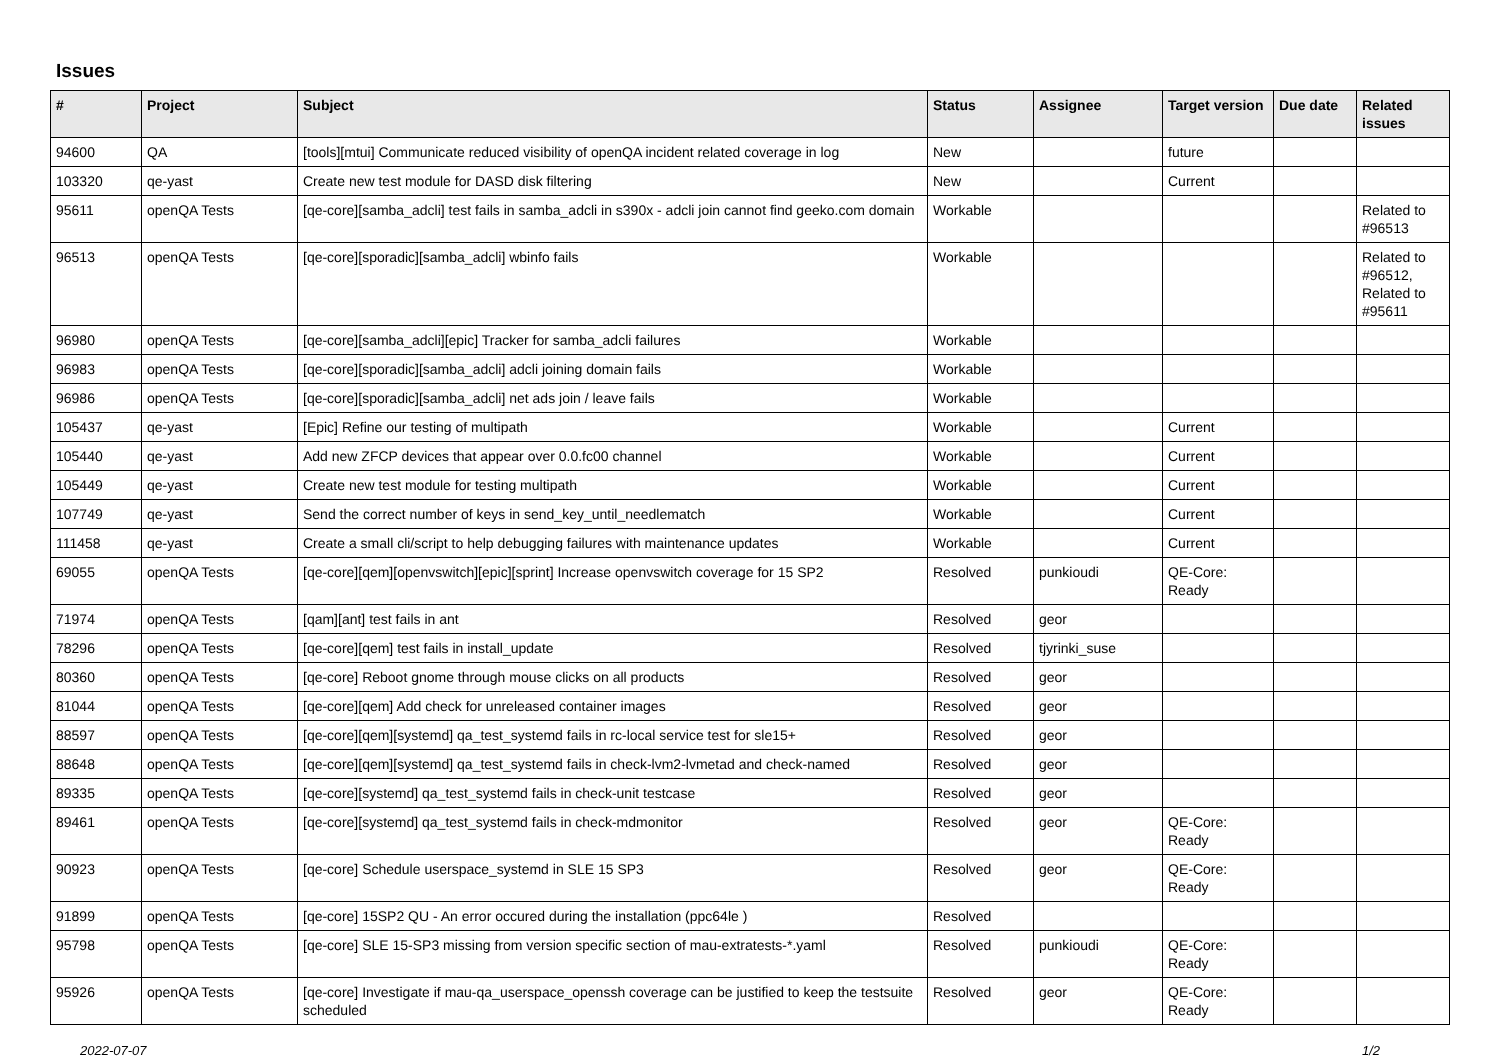Issues
| # | Project | Subject | Status | Assignee | Target version | Due date | Related issues |
| --- | --- | --- | --- | --- | --- | --- | --- |
| 94600 | QA | [tools][mtui] Communicate reduced visibility of openQA incident related coverage in log | New | | future | | |
| 103320 | qe-yast | Create new test module for DASD disk filtering | New | | Current | | |
| 95611 | openQA Tests | [qe-core][samba_adcli] test fails in samba_adcli in s390x - adcli join cannot find geeko.com domain | Workable | | | | Related to #96513 |
| 96513 | openQA Tests | [qe-core][sporadic][samba_adcli] wbinfo fails | Workable | | | | Related to #96512, Related to #95611 |
| 96980 | openQA Tests | [qe-core][samba_adcli][epic] Tracker for samba_adcli failures | Workable | | | | |
| 96983 | openQA Tests | [qe-core][sporadic][samba_adcli] adcli joining domain fails | Workable | | | | |
| 96986 | openQA Tests | [qe-core][sporadic][samba_adcli] net ads join / leave fails | Workable | | | | |
| 105437 | qe-yast | [Epic] Refine our testing of multipath | Workable | | Current | | |
| 105440 | qe-yast | Add new ZFCP devices that appear over 0.0.fc00 channel | Workable | | Current | | |
| 105449 | qe-yast | Create new test module for testing multipath | Workable | | Current | | |
| 107749 | qe-yast | Send the correct number of keys in send_key_until_needlematch | Workable | | Current | | |
| 111458 | qe-yast | Create a small cli/script to help debugging failures with maintenance updates | Workable | | Current | | |
| 69055 | openQA Tests | [qe-core][qem][openvswitch][epic][sprint] Increase openvswitch coverage for 15 SP2 | Resolved | punkioudi | QE-Core: Ready | | |
| 71974 | openQA Tests | [qam][ant] test fails in ant | Resolved | geor | | | |
| 78296 | openQA Tests | [qe-core][qem] test fails in install_update | Resolved | tjyrinki_suse | | | |
| 80360 | openQA Tests | [qe-core] Reboot gnome through mouse clicks on all products | Resolved | geor | | | |
| 81044 | openQA Tests | [qe-core][qem] Add check for unreleased container images | Resolved | geor | | | |
| 88597 | openQA Tests | [qe-core][qem][systemd] qa_test_systemd fails in rc-local service test for sle15+ | Resolved | geor | | | |
| 88648 | openQA Tests | [qe-core][qem][systemd] qa_test_systemd fails in check-lvm2-lvmetad and check-named | Resolved | geor | | | |
| 89335 | openQA Tests | [qe-core][systemd] qa_test_systemd fails in check-unit testcase | Resolved | geor | | | |
| 89461 | openQA Tests | [qe-core][systemd] qa_test_systemd fails in check-mdmonitor | Resolved | geor | QE-Core: Ready | | |
| 90923 | openQA Tests | [qe-core] Schedule userspace_systemd in SLE 15 SP3 | Resolved | geor | QE-Core: Ready | | |
| 91899 | openQA Tests | [qe-core] 15SP2 QU - An error occured during the installation (ppc64le ) | Resolved | | | | |
| 95798 | openQA Tests | [qe-core] SLE 15-SP3 missing from version specific section of mau-extratests-*.yaml | Resolved | punkioudi | QE-Core: Ready | | |
| 95926 | openQA Tests | [qe-core] Investigate if mau-qa_userspace_openssh coverage can be justified to keep the testsuite scheduled | Resolved | geor | QE-Core: Ready | | |
2022-07-07 1/2